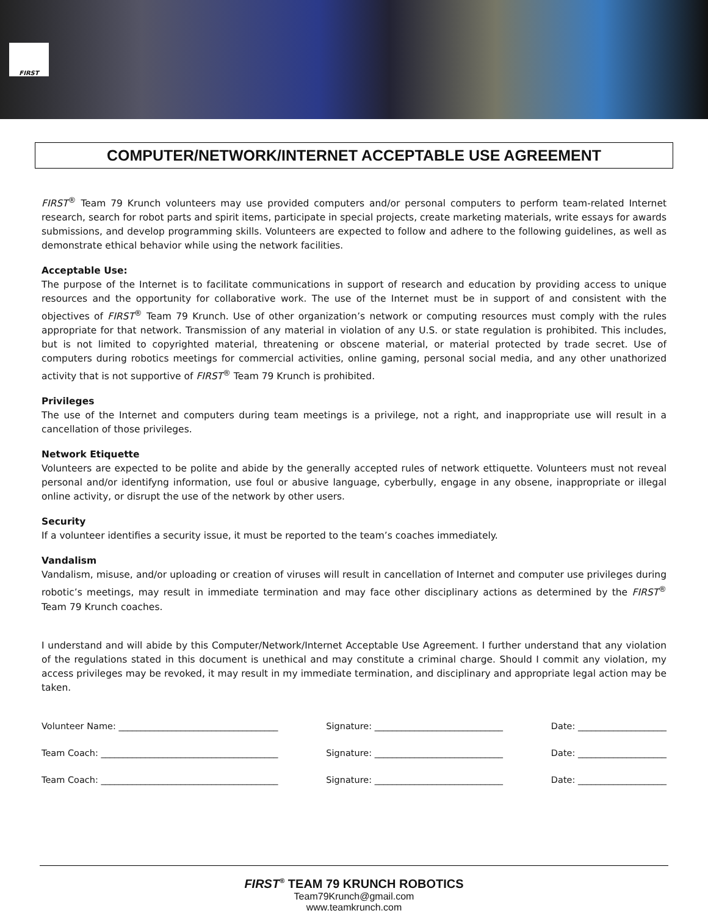FIRST
COMPUTER/NETWORK/INTERNET ACCEPTABLE USE AGREEMENT
FIRST<sup>®</sup> Team 79 Krunch volunteers may use provided computers and/or personal computers to perform team-related Internet research, search for robot parts and spirit items, participate in special projects, create marketing materials, write essays for awards submissions, and develop programming skills. Volunteers are expected to follow and adhere to the following guidelines, as well as demonstrate ethical behavior while using the network facilities.
Acceptable Use:
The purpose of the Internet is to facilitate communications in support of research and education by providing access to unique resources and the opportunity for collaborative work. The use of the Internet must be in support of and consistent with the objectives of FIRST<sup>®</sup> Team 79 Krunch. Use of other organization’s network or computing resources must comply with the rules appropriate for that network. Transmission of any material in violation of any U.S. or state regulation is prohibited. This includes, but is not limited to copyrighted material, threatening or obscene material, or material protected by trade secret. Use of computers during robotics meetings for commercial activities, online gaming, personal social media, and any other unathorized activity that is not supportive of FIRST<sup>®</sup> Team 79 Krunch is prohibited.
Privileges
The use of the Internet and computers during team meetings is a privilege, not a right, and inappropriate use will result in a cancellation of those privileges.
Network Etiquette
Volunteers are expected to be polite and abide by the generally accepted rules of network ettiquette. Volunteers must not reveal personal and/or identifyng information, use foul or abusive language, cyberbully, engage in any obsene, inappropriate or illegal online activity, or disrupt the use of the network by other users.
Security
If a volunteer identifies a security issue, it must be reported to the team’s coaches immediately.
Vandalism
Vandalism, misuse, and/or uploading or creation of viruses will result in cancellation of Internet and computer use privileges during robotic’s meetings, may result in immediate termination and may face other disciplinary actions as determined by the FIRST<sup>®</sup> Team 79 Krunch coaches.
I understand and will abide by this Computer/Network/Internet Acceptable Use Agreement. I further understand that any violation of the regulations stated in this document is unethical and may constitute a criminal charge. Should I commit any violation, my access privileges may be revoked, it may result in my immediate termination, and disciplinary and appropriate legal action may be taken.
Volunteer Name: ____________________________________ Signature: _____________________________ Date: ____________________
Team Coach: ________________________________________ Signature: _____________________________ Date: ____________________
Team Coach: ________________________________________ Signature: _____________________________ Date: ____________________
FIRST<sup>®</sup> TEAM 79 KRUNCH ROBOTICS
Team79Krunch@gmail.com
www.teamkrunch.com